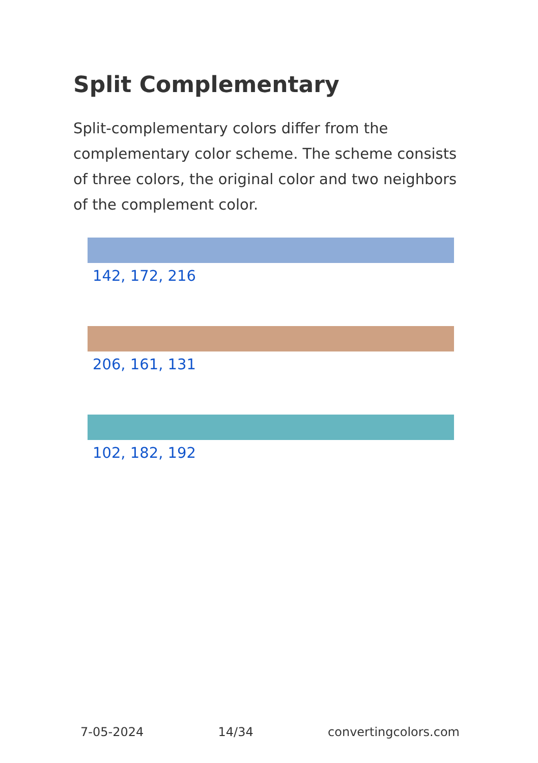Split Complementary
Split-complementary colors differ from the complementary color scheme. The scheme consists of three colors, the original color and two neighbors of the complement color.
142, 172, 216
206, 161, 131
102, 182, 192
7-05-2024 14/34 convertingcolors.com